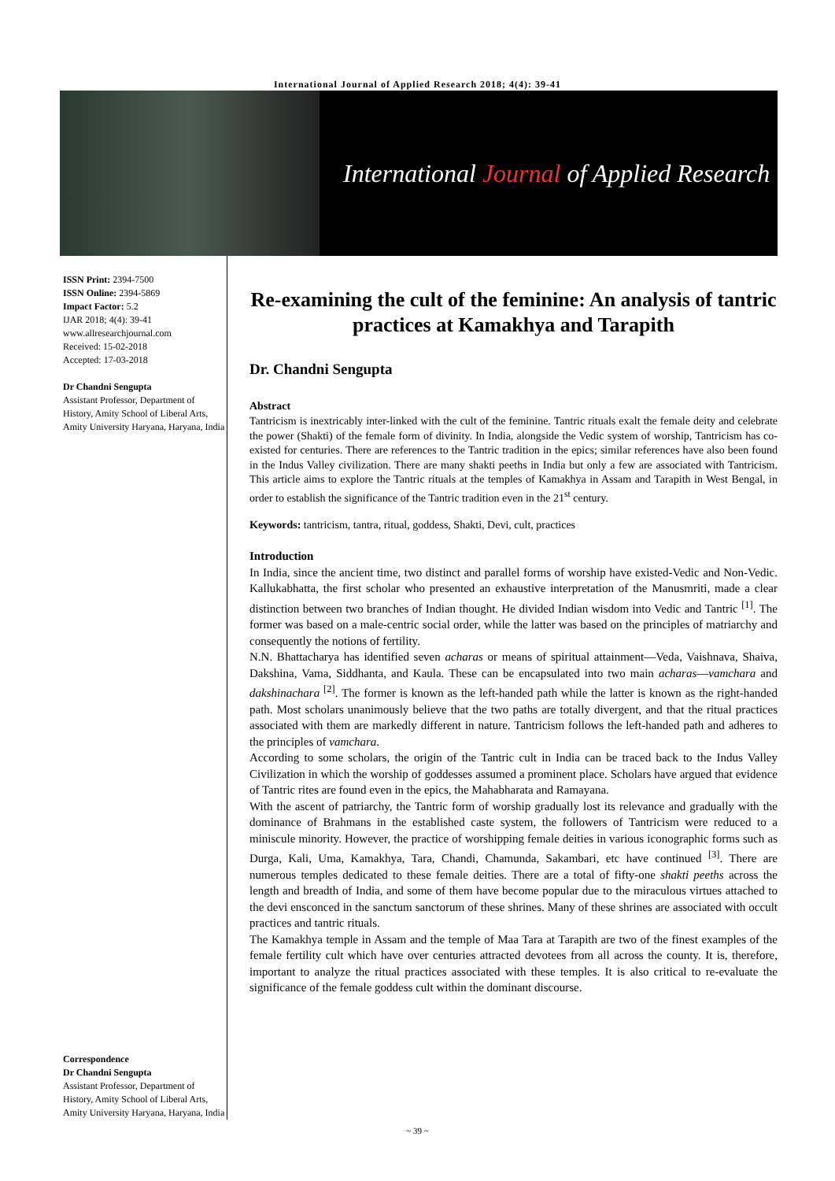International Journal of Applied Research 2018; 4(4): 39-41
International Journal of Applied Research
ISSN Print: 2394-7500
ISSN Online: 2394-5869
Impact Factor: 5.2
IJAR 2018; 4(4): 39-41
www.allresearchjournal.com
Received: 15-02-2018
Accepted: 17-03-2018
Dr Chandni Sengupta
Assistant Professor, Department of History, Amity School of Liberal Arts, Amity University Haryana, Haryana, India
Correspondence
Dr Chandni Sengupta
Assistant Professor, Department of History, Amity School of Liberal Arts, Amity University Haryana, Haryana, India
Re-examining the cult of the feminine: An analysis of tantric practices at Kamakhya and Tarapith
Dr. Chandni Sengupta
Abstract
Tantricism is inextricably inter-linked with the cult of the feminine. Tantric rituals exalt the female deity and celebrate the power (Shakti) of the female form of divinity. In India, alongside the Vedic system of worship, Tantricism has co-existed for centuries. There are references to the Tantric tradition in the epics; similar references have also been found in the Indus Valley civilization. There are many shakti peeths in India but only a few are associated with Tantricism. This article aims to explore the Tantric rituals at the temples of Kamakhya in Assam and Tarapith in West Bengal, in order to establish the significance of the Tantric tradition even in the 21<sup>st</sup> century.
Keywords: tantricism, tantra, ritual, goddess, Shakti, Devi, cult, practices
Introduction
In India, since the ancient time, two distinct and parallel forms of worship have existed-Vedic and Non-Vedic. Kallukabhatta, the first scholar who presented an exhaustive interpretation of the Manusmriti, made a clear distinction between two branches of Indian thought. He divided Indian wisdom into Vedic and Tantric <sup>[1]</sup>. The former was based on a male-centric social order, while the latter was based on the principles of matriarchy and consequently the notions of fertility.
N.N. Bhattacharya has identified seven acharas or means of spiritual attainment—Veda, Vaishnava, Shaiva, Dakshina, Vama, Siddhanta, and Kaula. These can be encapsulated into two main acharas—vamchara and dakshinachara <sup>[2]</sup>. The former is known as the left-handed path while the latter is known as the right-handed path. Most scholars unanimously believe that the two paths are totally divergent, and that the ritual practices associated with them are markedly different in nature. Tantricism follows the left-handed path and adheres to the principles of vamchara.
According to some scholars, the origin of the Tantric cult in India can be traced back to the Indus Valley Civilization in which the worship of goddesses assumed a prominent place. Scholars have argued that evidence of Tantric rites are found even in the epics, the Mahabharata and Ramayana.
With the ascent of patriarchy, the Tantric form of worship gradually lost its relevance and gradually with the dominance of Brahmans in the established caste system, the followers of Tantricism were reduced to a miniscule minority. However, the practice of worshipping female deities in various iconographic forms such as Durga, Kali, Uma, Kamakhya, Tara, Chandi, Chamunda, Sakambari, etc have continued <sup>[3]</sup>. There are numerous temples dedicated to these female deities. There are a total of fifty-one shakti peeths across the length and breadth of India, and some of them have become popular due to the miraculous virtues attached to the devi ensconced in the sanctum sanctorum of these shrines. Many of these shrines are associated with occult practices and tantric rituals.
The Kamakhya temple in Assam and the temple of Maa Tara at Tarapith are two of the finest examples of the female fertility cult which have over centuries attracted devotees from all across the county. It is, therefore, important to analyze the ritual practices associated with these temples. It is also critical to re-evaluate the significance of the female goddess cult within the dominant discourse.
~ 39 ~